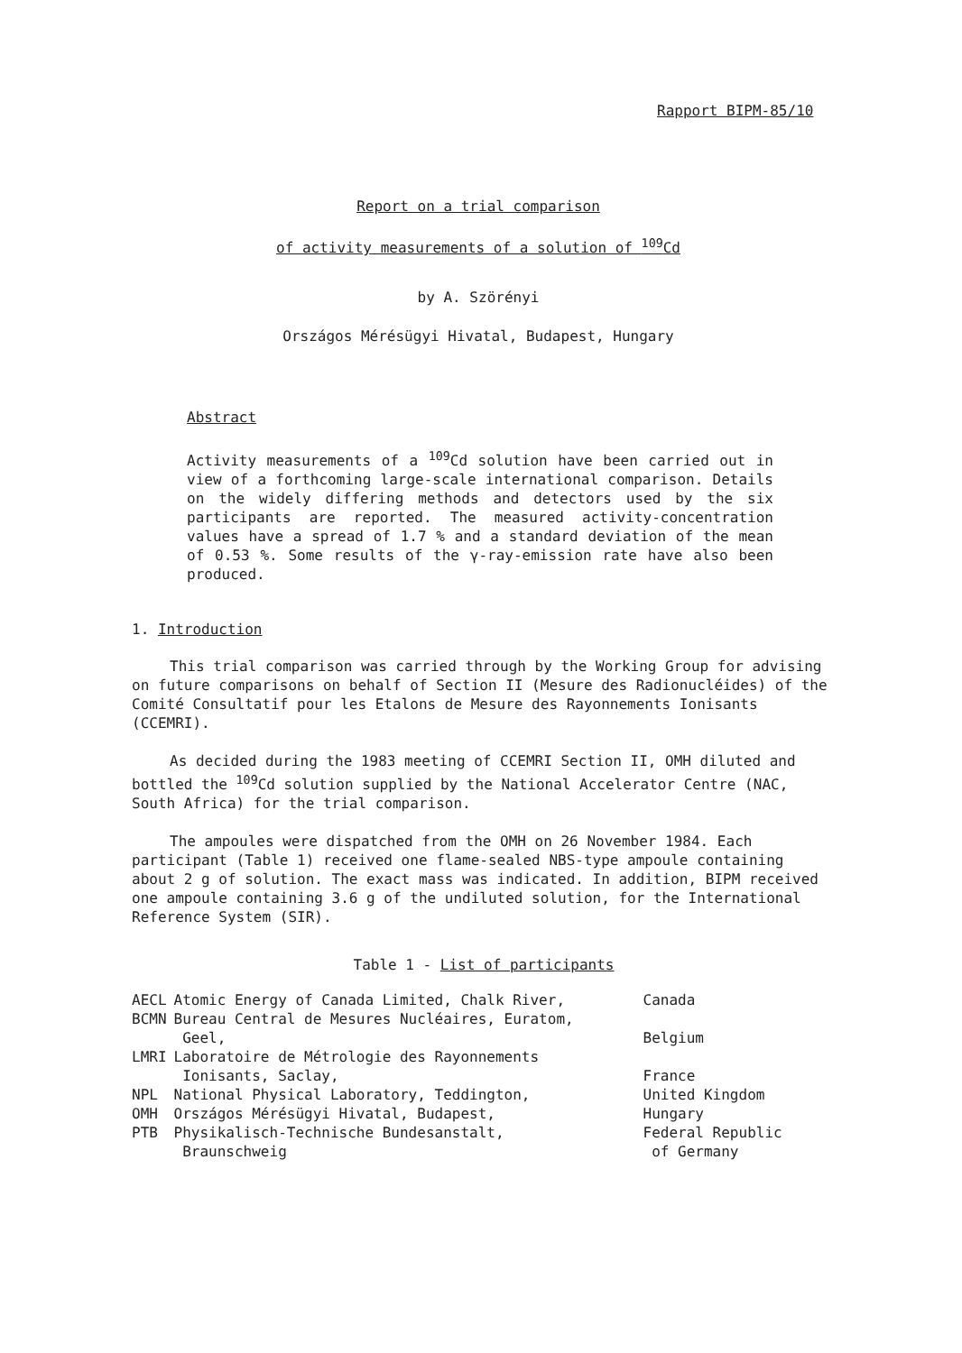Rapport BIPM-85/10
Report on a trial comparison
of activity measurements of a solution of <sup>109</sup>Cd
by A. Szörényi
Országos Mérésügyi Hivatal, Budapest, Hungary
Abstract
Activity measurements of a <sup>109</sup>Cd solution have been carried out in view of a forthcoming large-scale international comparison. Details on the widely differing methods and detectors used by the six participants are reported. The measured activity-concentration values have a spread of 1.7 % and a standard deviation of the mean of 0.53 %. Some results of the γ-ray-emission rate have also been produced.
1. Introduction
This trial comparison was carried through by the Working Group for advising on future comparisons on behalf of Section II (Mesure des Radionucléides) of the Comité Consultatif pour les Etalons de Mesure des Rayonnements Ionisants (CCEMRI).
As decided during the 1983 meeting of CCEMRI Section II, OMH diluted and bottled the <sup>109</sup>Cd solution supplied by the National Accelerator Centre (NAC, South Africa) for the trial comparison.
The ampoules were dispatched from the OMH on 26 November 1984. Each participant (Table 1) received one flame-sealed NBS-type ampoule containing about 2 g of solution. The exact mass was indicated. In addition, BIPM received one ampoule containing 3.6 g of the undiluted solution, for the International Reference System (SIR).
Table 1 - List of participants
| AECL | Atomic Energy of Canada Limited, Chalk River, | Canada |
| BCMN | Bureau Central de Mesures Nucléaires, Euratom, Geel, | Belgium |
| LMRI | Laboratoire de Métrologie des Rayonnements Ionisants, Saclay, | France |
| NPL | National Physical Laboratory, Teddington, | United Kingdom |
| OMH | Országos Mérésügyi Hivatal, Budapest, | Hungary |
| PTB | Physikalisch-Technische Bundesanstalt, Braunschweig | Federal Republic of Germany |